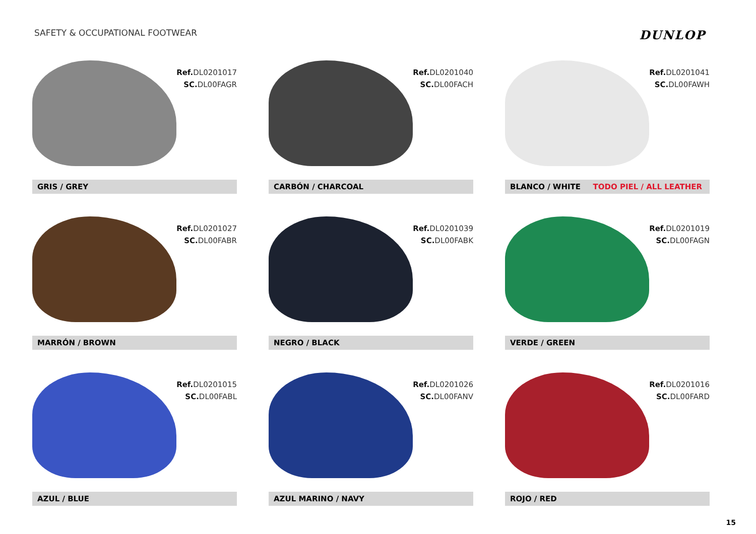SAFETY & OCCUPATIONAL FOOTWEAR
DUNLOP
Ref. DL0201017
SC. DL00FAGR
GRIS / GREY
Ref. DL0201040
SC. DL00FACH
CARBÓN / CHARCOAL
Ref. DL0201041
SC. DL00FAWH
BLANCO / WHITE TODO PIEL / ALL LEATHER
Ref. DL0201027
SC. DL00FABR
MARRÓN / BROWN
Ref. DL0201039
SC. DL00FABK
NEGRO / BLACK
Ref. DL0201019
SC. DL00FAGN
VERDE / GREEN
Ref. DL0201015
SC. DL00FABL
AZUL / BLUE
Ref. DL0201026
SC. DL00FANV
AZUL MARINO / NAVY
Ref. DL0201016
SC. DL00FARD
ROJO / RED
15